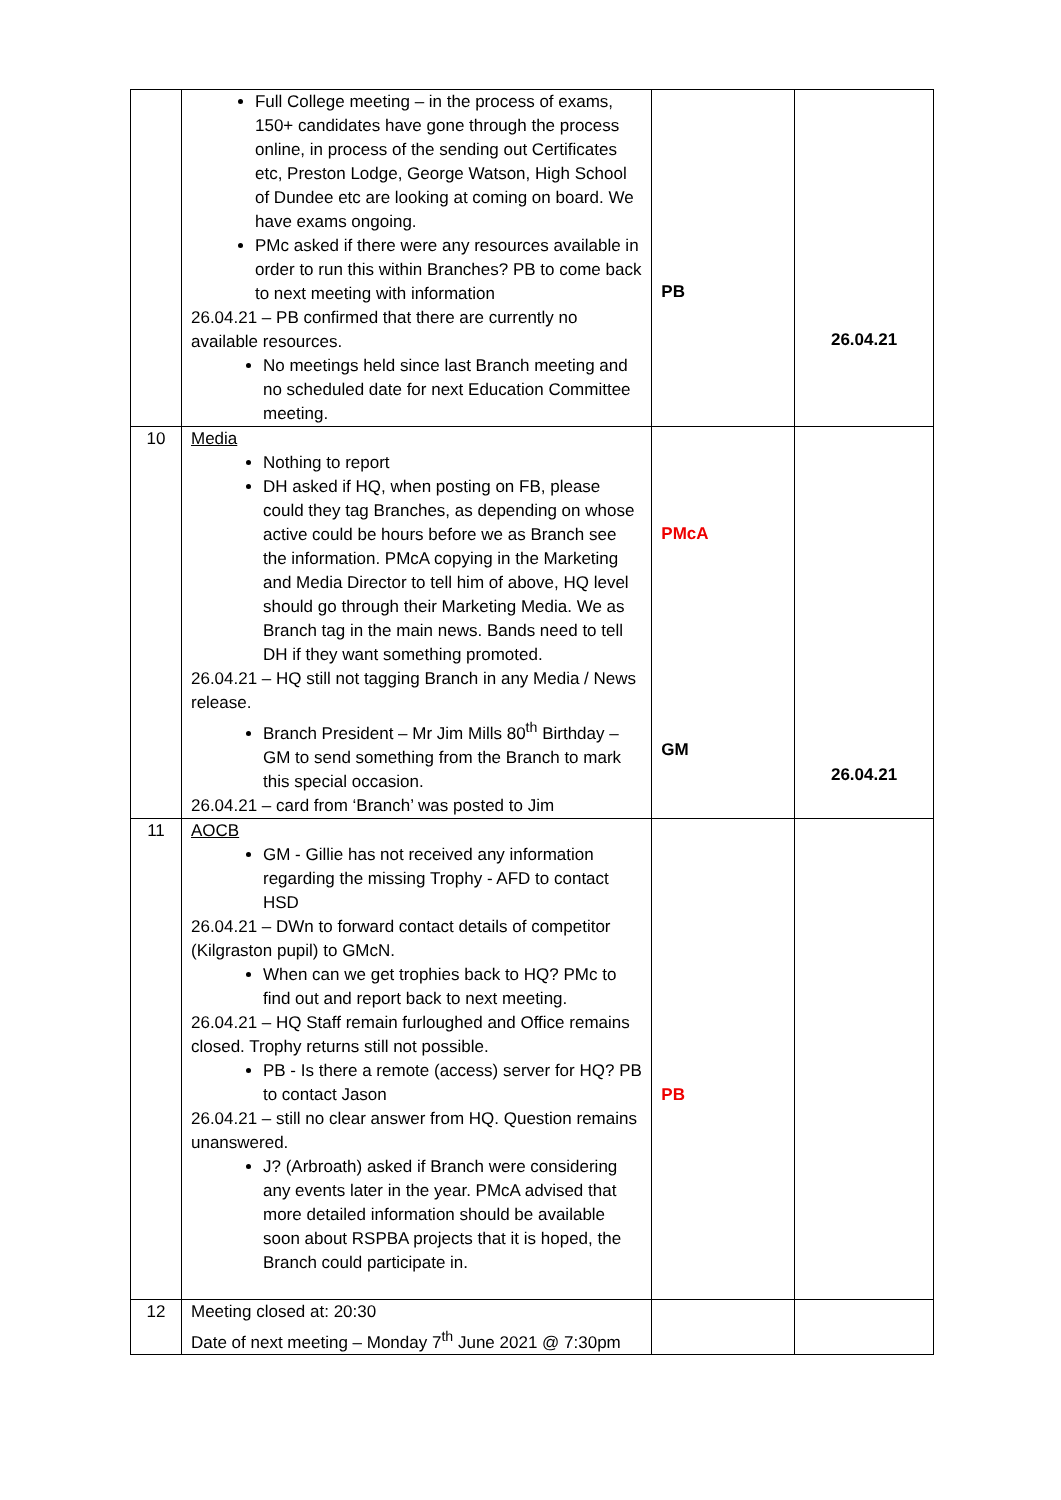| | Full College meeting – in the process of exams, 150+ candidates have gone through the process online, in process of the sending out Certificates etc, Preston Lodge, George Watson, High School of Dundee etc are looking at coming on board. We have exams ongoing. PMc asked if there were any resources available in order to run this within Branches? PB to come back to next meeting with information 26.04.21 – PB confirmed that there are currently no available resources. No meetings held since last Branch meeting and no scheduled date for next Education Committee meeting. | PB | 26.04.21 |
| 10 | Media Nothing to report DH asked if HQ, when posting on FB, please could they tag Branches, as depending on whose active could be hours before we as Branch see the information. PMcA copying in the Marketing and Media Director to tell him of above, HQ level should go through their Marketing Media. We as Branch tag in the main news. Bands need to tell DH if they want something promoted. 26.04.21 – HQ still not tagging Branch in any Media / News release. Branch President – Mr Jim Mills 80<sup>th</sup> Birthday – GM to send something from the Branch to mark this special occasion. 26.04.21 – card from ‘Branch’ was posted to Jim | PMcA GM | 26.04.21 |
| 11 | AOCB GM - Gillie has not received any information regarding the missing Trophy - AFD to contact HSD 26.04.21 – DWn to forward contact details of competitor (Kilgraston pupil) to GMcN. When can we get trophies back to HQ? PMc to find out and report back to next meeting. 26.04.21 – HQ Staff remain furloughed and Office remains closed. Trophy returns still not possible. PB - Is there a remote (access) server for HQ? PB to contact Jason 26.04.21 – still no clear answer from HQ. Question remains unanswered. J? (Arbroath) asked if Branch were considering any events later in the year. PMcA advised that more detailed information should be available soon about RSPBA projects that it is hoped, the Branch could participate in. | PB | |
| 12 | Meeting closed at: 20:30 Date of next meeting – Monday 7<sup>th</sup> June 2021 @ 7:30pm | | |